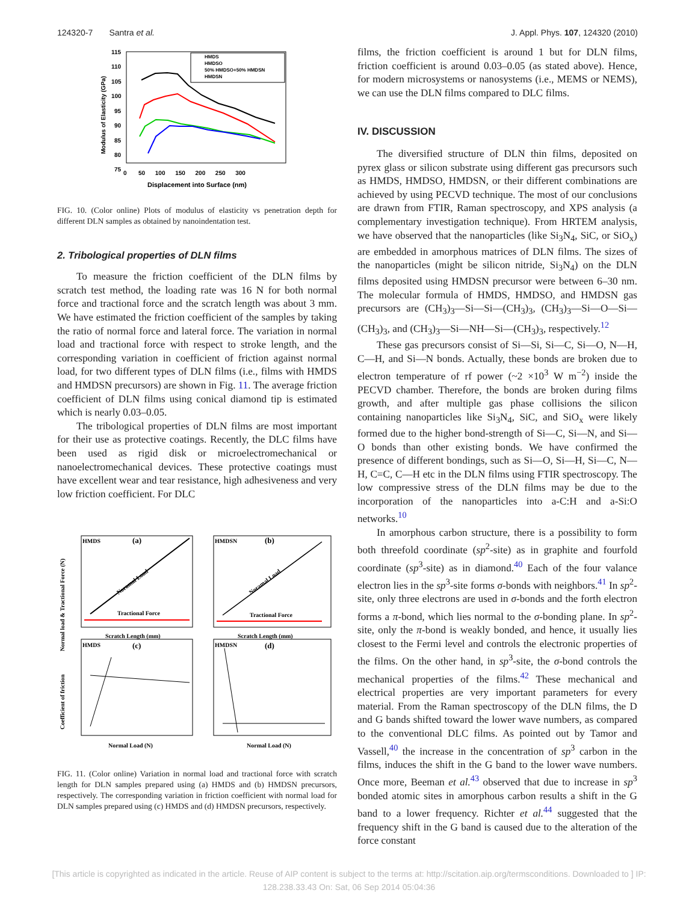124320-7 Santra et al. J. Appl. Phys. 107, 124320 (2010)
Modulus of Elasticity (GPa)
Displacement into Surface (nm)
0 50 100 150 200 250 300
115
110
105
100
95
90
85
80
75
HMDS
HMDSO
50% HMDSO+50% HMDSN
HMDSN
FIG. 10. (Color online) Plots of modulus of elasticity vs penetration depth for different DLN samples as obtained by nanoindentation test.
2. Tribological properties of DLN films
To measure the friction coefficient of the DLN films by scratch test method, the loading rate was 16 N for both normal force and tractional force and the scratch length was about 3 mm. We have estimated the friction coefficient of the samples by taking the ratio of normal force and lateral force. The variation in normal load and tractional force with respect to stroke length, and the corresponding variation in coefficient of friction against normal load, for two different types of DLN films (i.e., films with HMDS and HMDSN precursors) are shown in Fig. 11. The average friction coefficient of DLN films using conical diamond tip is estimated which is nearly 0.03–0.05.
The tribological properties of DLN films are most important for their use as protective coatings. Recently, the DLC films have been used as rigid disk or microelectromechanical or nanoelectromechanical devices. These protective coatings must have excellent wear and tear resistance, high adhesiveness and very low friction coefficient. For DLC
HMDS
(a)
HMDSN
(b)
HMDS
(c)
HMDSN
(d)
Noramal Load
Noramal Load
Tractional Force
Tractional Force
Scratch Length (mm)
Scratch Length (mm)
Normal Load (N)
Normal Load (N)
Normal load & Tractional Force (N)
Coefficient of friction
FIG. 11. (Color online) Variation in normal load and tractional force with scratch length for DLN samples prepared using (a) HMDS and (b) HMDSN precursors, respectively. The corresponding variation in friction coefficient with normal load for DLN samples prepared using (c) HMDS and (d) HMDSN precursors, respectively.
films, the friction coefficient is around 1 but for DLN films, friction coefficient is around 0.03–0.05 (as stated above). Hence, for modern microsystems or nanosystems (i.e., MEMS or NEMS), we can use the DLN films compared to DLC films.
IV. DISCUSSION
The diversified structure of DLN thin films, deposited on pyrex glass or silicon substrate using different gas precursors such as HMDS, HMDSO, HMDSN, or their different combinations are achieved by using PECVD technique. The most of our conclusions are drawn from FTIR, Raman spectroscopy, and XPS analysis (a complementary investigation technique). From HRTEM analysis, we have observed that the nanoparticles (like Si<sub>3</sub>N<sub>4</sub>, SiC, or SiO<sub>x</sub>) are embedded in amorphous matrices of DLN films. The sizes of the nanoparticles (might be silicon nitride, Si<sub>3</sub>N<sub>4</sub>) on the DLN films deposited using HMDSN precursor were between 6–30 nm. The molecular formula of HMDS, HMDSO, and HMDSN gas precursors are (CH<sub>3</sub>)<sub>3</sub>—Si—Si—(CH<sub>3</sub>)<sub>3</sub>, (CH<sub>3</sub>)<sub>3</sub>—Si—O—Si—(CH<sub>3</sub>)<sub>3</sub>, and (CH<sub>3</sub>)<sub>3</sub>—Si—NH—Si—(CH<sub>3</sub>)<sub>3</sub>, respectively.<sup>12</sup>
These gas precursors consist of Si—Si, Si—C, Si—O, N—H, C—H, and Si—N bonds. Actually, these bonds are broken due to electron temperature of rf power (~2 ×10<sup>3</sup> W m<sup>−2</sup>) inside the PECVD chamber. Therefore, the bonds are broken during films growth, and after multiple gas phase collisions the silicon containing nanoparticles like Si<sub>3</sub>N<sub>4</sub>, SiC, and SiO<sub>x</sub> were likely formed due to the higher bond-strength of Si—C, Si—N, and Si—O bonds than other existing bonds. We have confirmed the presence of different bondings, such as Si—O, Si—H, Si—C, N—H, C=C, C—H etc in the DLN films using FTIR spectroscopy. The low compressive stress of the DLN films may be due to the incorporation of the nanoparticles into a-C:H and a-Si:O networks.<sup>10</sup>
In amorphous carbon structure, there is a possibility to form both threefold coordinate (sp<sup>2</sup>-site) as in graphite and fourfold coordinate (sp<sup>3</sup>-site) as in diamond.<sup>40</sup> Each of the four valance electron lies in the sp<sup>3</sup>-site forms σ-bonds with neighbors.<sup>41</sup> In sp<sup>2</sup>-site, only three electrons are used in σ-bonds and the forth electron forms a π-bond, which lies normal to the σ-bonding plane. In sp<sup>2</sup>-site, only the π-bond is weakly bonded, and hence, it usually lies closest to the Fermi level and controls the electronic properties of the films. On the other hand, in sp<sup>3</sup>-site, the σ-bond controls the mechanical properties of the films.<sup>42</sup> These mechanical and electrical properties are very important parameters for every material. From the Raman spectroscopy of the DLN films, the D and G bands shifted toward the lower wave numbers, as compared to the conventional DLC films. As pointed out by Tamor and Vassell,<sup>40</sup> the increase in the concentration of sp<sup>3</sup> carbon in the films, induces the shift in the G band to the lower wave numbers. Once more, Beeman et al.<sup>43</sup> observed that due to increase in sp<sup>3</sup> bonded atomic sites in amorphous carbon results a shift in the G band to a lower frequency. Richter et al.<sup>44</sup> suggested that the frequency shift in the G band is caused due to the alteration of the force constant
[This article is copyrighted as indicated in the article. Reuse of AIP content is subject to the terms at: http://scitation.aip.org/termsconditions. Downloaded to ] IP:
128.238.33.43 On: Sat, 06 Sep 2014 05:04:36